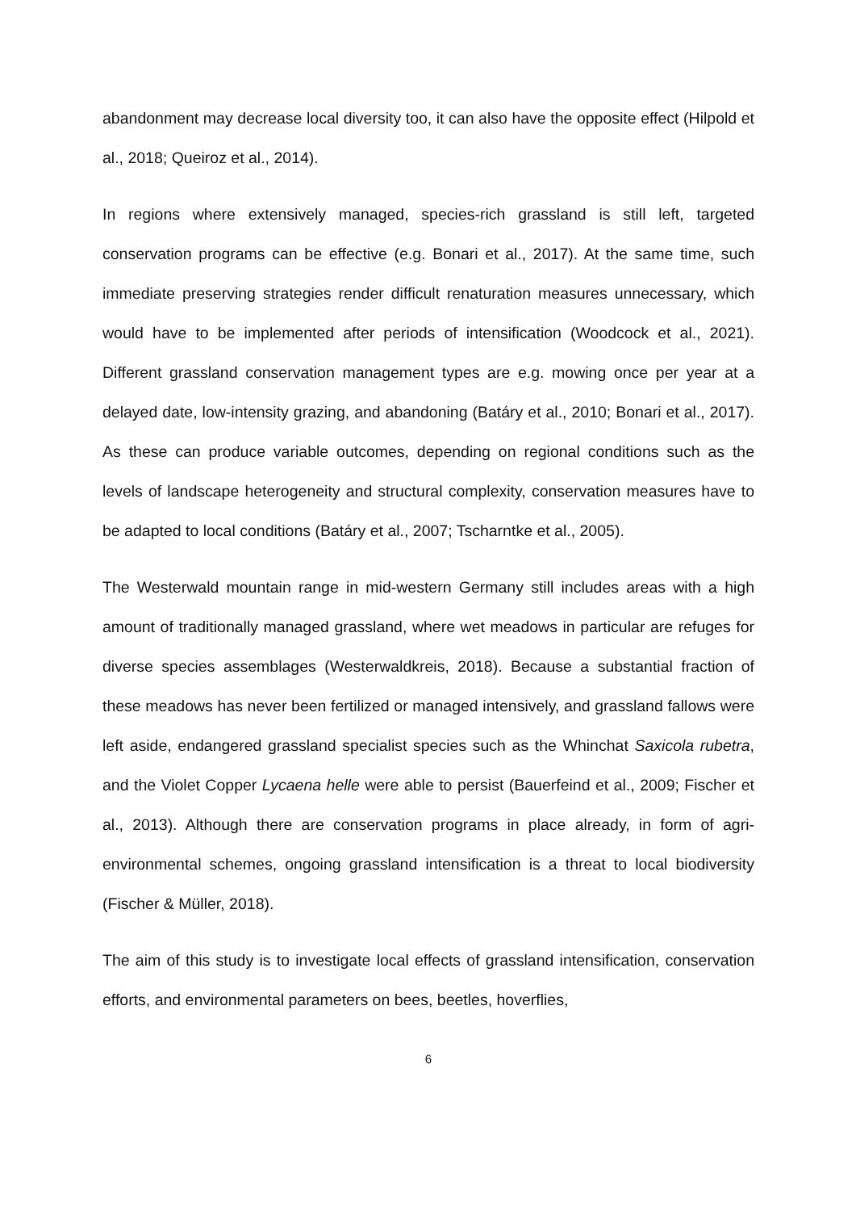abandonment may decrease local diversity too, it can also have the opposite effect (Hilpold et al., 2018; Queiroz et al., 2014).
In regions where extensively managed, species-rich grassland is still left, targeted conservation programs can be effective (e.g. Bonari et al., 2017). At the same time, such immediate preserving strategies render difficult renaturation measures unnecessary, which would have to be implemented after periods of intensification (Woodcock et al., 2021). Different grassland conservation management types are e.g. mowing once per year at a delayed date, low-intensity grazing, and abandoning (Batáry et al., 2010; Bonari et al., 2017). As these can produce variable outcomes, depending on regional conditions such as the levels of landscape heterogeneity and structural complexity, conservation measures have to be adapted to local conditions (Batáry et al., 2007; Tscharntke et al., 2005).
The Westerwald mountain range in mid-western Germany still includes areas with a high amount of traditionally managed grassland, where wet meadows in particular are refuges for diverse species assemblages (Westerwaldkreis, 2018). Because a substantial fraction of these meadows has never been fertilized or managed intensively, and grassland fallows were left aside, endangered grassland specialist species such as the Whinchat Saxicola rubetra, and the Violet Copper Lycaena helle were able to persist (Bauerfeind et al., 2009; Fischer et al., 2013). Although there are conservation programs in place already, in form of agri-environmental schemes, ongoing grassland intensification is a threat to local biodiversity (Fischer & Müller, 2018).
The aim of this study is to investigate local effects of grassland intensification, conservation efforts, and environmental parameters on bees, beetles, hoverflies,
6